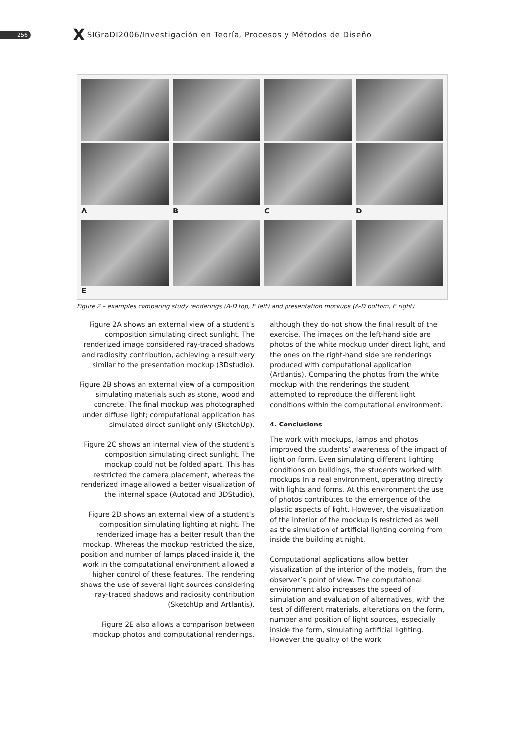256 X SIGraDI2006/Investigación en Teoría, Procesos y Métodos de Diseño
A B C D
E
Figure 2 – examples comparing study renderings (A-D top, E left) and presentation mockups (A-D bottom, E right)
Figure 2A shows an external view of a student’s composition simulating direct sunlight. The renderized image considered ray-traced shadows and radiosity contribution, achieving a result very similar to the presentation mockup (3Dstudio).
Figure 2B shows an external view of a composition simulating materials such as stone, wood and concrete. The final mockup was photographed under diffuse light; computational application has simulated direct sunlight only (SketchUp).
Figure 2C shows an internal view of the student’s composition simulating direct sunlight. The mockup could not be folded apart. This has restricted the camera placement, whereas the renderized image allowed a better visualization of the internal space (Autocad and 3DStudio).
Figure 2D shows an external view of a student’s composition simulating lighting at night. The renderized image has a better result than the mockup. Whereas the mockup restricted the size, position and number of lamps placed inside it, the work in the computational environment allowed a higher control of these features. The rendering shows the use of several light sources considering ray-traced shadows and radiosity contribution (SketchUp and Artlantis).
Figure 2E also allows a comparison between mockup photos and computational renderings,
although they do not show the final result of the exercise. The images on the left-hand side are photos of the white mockup under direct light, and the ones on the right-hand side are renderings produced with computational application (Artlantis). Comparing the photos from the white mockup with the renderings the student attempted to reproduce the different light conditions within the computational environment.
4. Conclusions
The work with mockups, lamps and photos improved the students’ awareness of the impact of light on form. Even simulating different lighting conditions on buildings, the students worked with mockups in a real environment, operating directly with lights and forms. At this environment the use of photos contributes to the emergence of the plastic aspects of light. However, the visualization of the interior of the mockup is restricted as well as the simulation of artificial lighting coming from inside the building at night.
Computational applications allow better visualization of the interior of the models, from the observer’s point of view. The computational environment also increases the speed of simulation and evaluation of alternatives, with the test of different materials, alterations on the form, number and position of light sources, especially inside the form, simulating artificial lighting. However the quality of the work